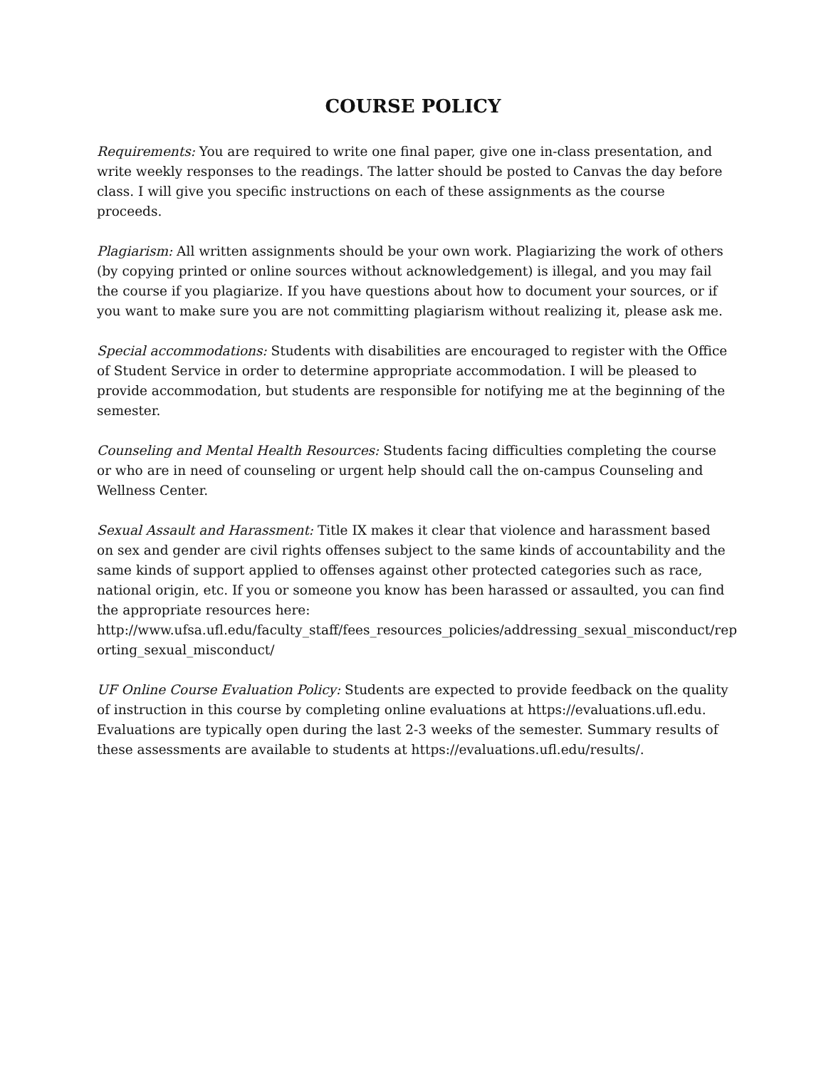COURSE POLICY
Requirements: You are required to write one final paper, give one in-class presentation, and write weekly responses to the readings. The latter should be posted to Canvas the day before class. I will give you specific instructions on each of these assignments as the course proceeds.
Plagiarism: All written assignments should be your own work. Plagiarizing the work of others (by copying printed or online sources without acknowledgement) is illegal, and you may fail the course if you plagiarize. If you have questions about how to document your sources, or if you want to make sure you are not committing plagiarism without realizing it, please ask me.
Special accommodations: Students with disabilities are encouraged to register with the Office of Student Service in order to determine appropriate accommodation. I will be pleased to provide accommodation, but students are responsible for notifying me at the beginning of the semester.
Counseling and Mental Health Resources: Students facing difficulties completing the course or who are in need of counseling or urgent help should call the on-campus Counseling and Wellness Center.
Sexual Assault and Harassment: Title IX makes it clear that violence and harassment based on sex and gender are civil rights offenses subject to the same kinds of accountability and the same kinds of support applied to offenses against other protected categories such as race, national origin, etc. If you or someone you know has been harassed or assaulted, you can find the appropriate resources here:
http://www.ufsa.ufl.edu/faculty_staff/fees_resources_policies/addressing_sexual_misconduct/rep orting_sexual_misconduct/
UF Online Course Evaluation Policy: Students are expected to provide feedback on the quality of instruction in this course by completing online evaluations at https://evaluations.ufl.edu. Evaluations are typically open during the last 2-3 weeks of the semester. Summary results of these assessments are available to students at https://evaluations.ufl.edu/results/.